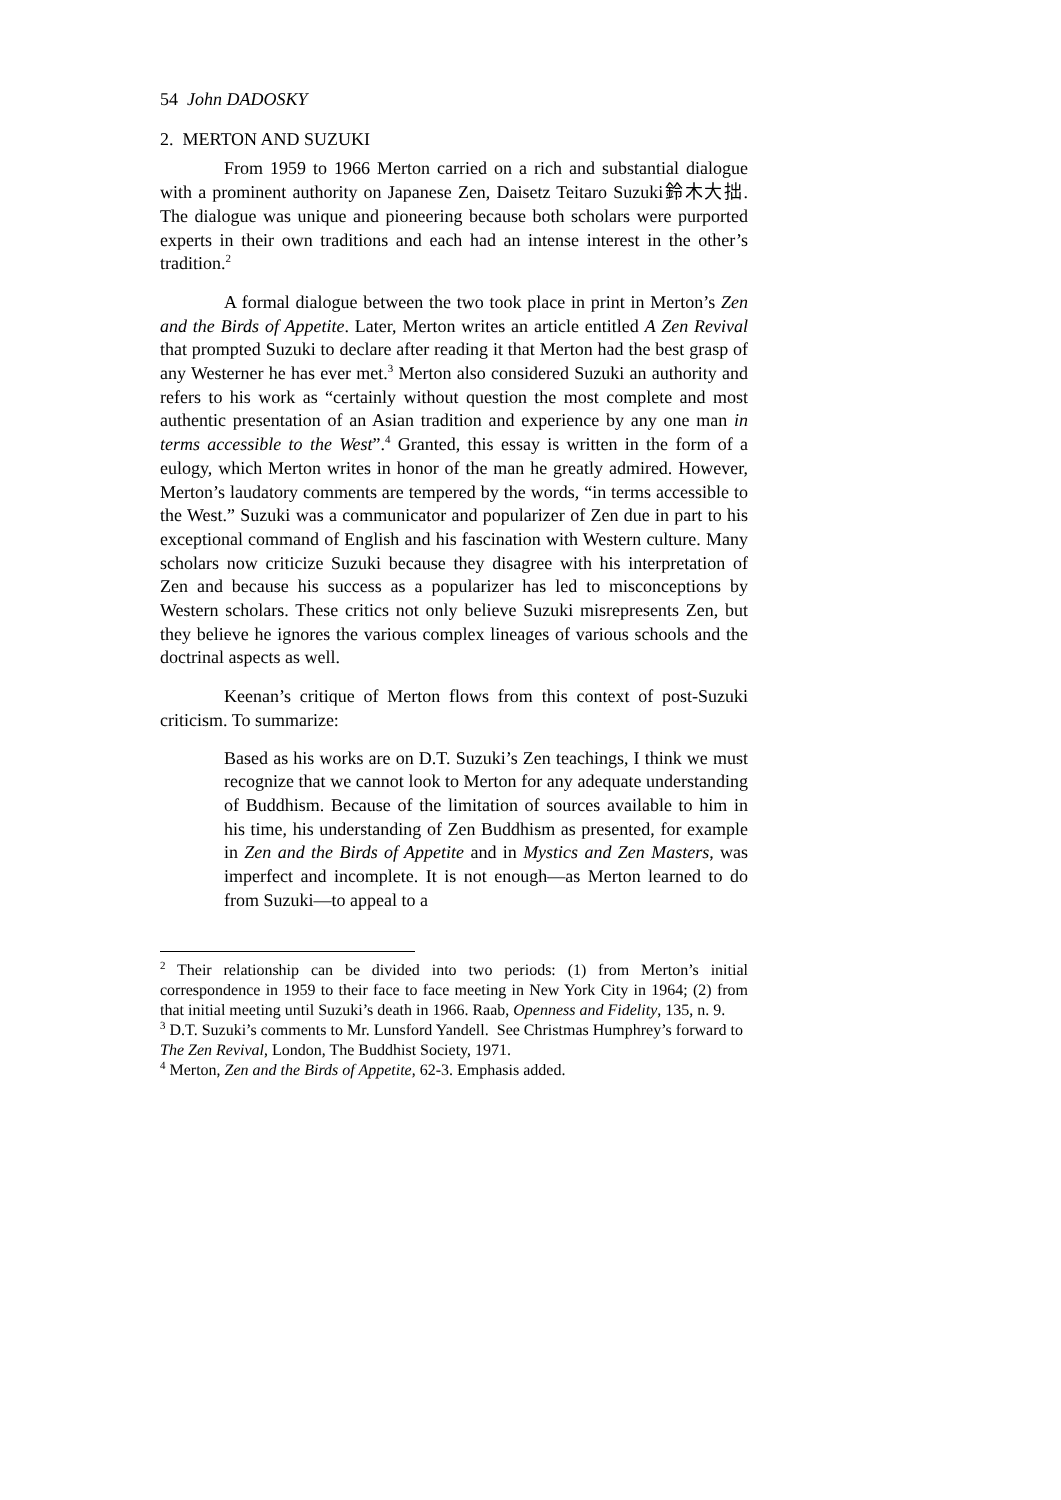54 John DADOSKY
2. MERTON AND SUZUKI
From 1959 to 1966 Merton carried on a rich and substantial dialogue with a prominent authority on Japanese Zen, Daisetz Teitaro Suzuki鈴木大拙. The dialogue was unique and pioneering because both scholars were purported experts in their own traditions and each had an intense interest in the other’s tradition.<sup>2</sup>
A formal dialogue between the two took place in print in Merton’s Zen and the Birds of Appetite. Later, Merton writes an article entitled A Zen Revival that prompted Suzuki to declare after reading it that Merton had the best grasp of any Westerner he has ever met.<sup>3</sup> Merton also considered Suzuki an authority and refers to his work as “certainly without question the most complete and most authentic presentation of an Asian tradition and experience by any one man in terms accessible to the West”.<sup>4</sup> Granted, this essay is written in the form of a eulogy, which Merton writes in honor of the man he greatly admired. However, Merton’s laudatory comments are tempered by the words, “in terms accessible to the West.” Suzuki was a communicator and popularizer of Zen due in part to his exceptional command of English and his fascination with Western culture. Many scholars now criticize Suzuki because they disagree with his interpretation of Zen and because his success as a popularizer has led to misconceptions by Western scholars. These critics not only believe Suzuki misrepresents Zen, but they believe he ignores the various complex lineages of various schools and the doctrinal aspects as well.
Keenan’s critique of Merton flows from this context of post-Suzuki criticism. To summarize:
Based as his works are on D.T. Suzuki’s Zen teachings, I think we must recognize that we cannot look to Merton for any adequate understanding of Buddhism. Because of the limitation of sources available to him in his time, his understanding of Zen Buddhism as presented, for example in Zen and the Birds of Appetite and in Mystics and Zen Masters, was imperfect and incomplete. It is not enough—as Merton learned to do from Suzuki—to appeal to a
<sup>2</sup> Their relationship can be divided into two periods: (1) from Merton’s initial correspondence in 1959 to their face to face meeting in New York City in 1964; (2) from that initial meeting until Suzuki’s death in 1966. Raab, Openness and Fidelity, 135, n. 9.
<sup>3</sup> D.T. Suzuki’s comments to Mr. Lunsford Yandell. See Christmas Humphrey’s forward to The Zen Revival, London, The Buddhist Society, 1971.
<sup>4</sup> Merton, Zen and the Birds of Appetite, 62-3. Emphasis added.